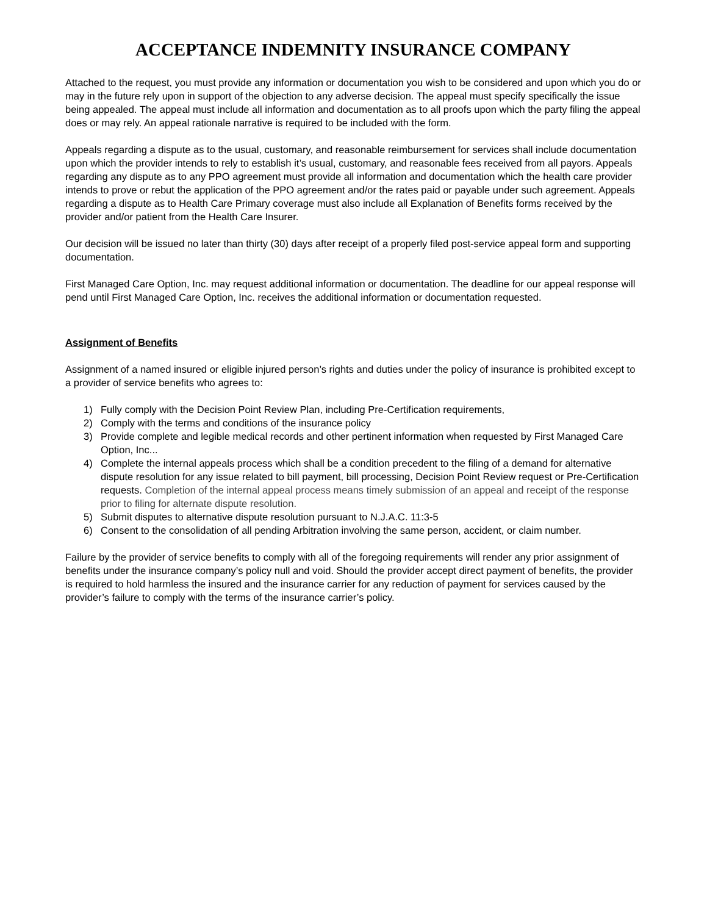ACCEPTANCE INDEMNITY INSURANCE COMPANY
Attached to the request, you must provide any information or documentation you wish to be considered and upon which you do or may in the future rely upon in support of the objection to any adverse decision. The appeal must specify specifically the issue being appealed. The appeal must include all information and documentation as to all proofs upon which the party filing the appeal does or may rely. An appeal rationale narrative is required to be included with the form.
Appeals regarding a dispute as to the usual, customary, and reasonable reimbursement for services shall include documentation upon which the provider intends to rely to establish it’s usual, customary, and reasonable fees received from all payors. Appeals regarding any dispute as to any PPO agreement must provide all information and documentation which the health care provider intends to prove or rebut the application of the PPO agreement and/or the rates paid or payable under such agreement. Appeals regarding a dispute as to Health Care Primary coverage must also include all Explanation of Benefits forms received by the provider and/or patient from the Health Care Insurer.
Our decision will be issued no later than thirty (30) days after receipt of a properly filed post-service appeal form and supporting documentation.
First Managed Care Option, Inc. may request additional information or documentation. The deadline for our appeal response will pend until First Managed Care Option, Inc. receives the additional information or documentation requested.
Assignment of Benefits
Assignment of a named insured or eligible injured person’s rights and duties under the policy of insurance is prohibited except to a provider of service benefits who agrees to:
1) Fully comply with the Decision Point Review Plan, including Pre-Certification requirements,
2) Comply with the terms and conditions of the insurance policy
3) Provide complete and legible medical records and other pertinent information when requested by First Managed Care Option, Inc...
4) Complete the internal appeals process which shall be a condition precedent to the filing of a demand for alternative dispute resolution for any issue related to bill payment, bill processing, Decision Point Review request or Pre-Certification requests. Completion of the internal appeal process means timely submission of an appeal and receipt of the response prior to filing for alternate dispute resolution.
5) Submit disputes to alternative dispute resolution pursuant to N.J.A.C. 11:3-5
6) Consent to the consolidation of all pending Arbitration involving the same person, accident, or claim number.
Failure by the provider of service benefits to comply with all of the foregoing requirements will render any prior assignment of benefits under the insurance company’s policy null and void. Should the provider accept direct payment of benefits, the provider is required to hold harmless the insured and the insurance carrier for any reduction of payment for services caused by the provider’s failure to comply with the terms of the insurance carrier’s policy.